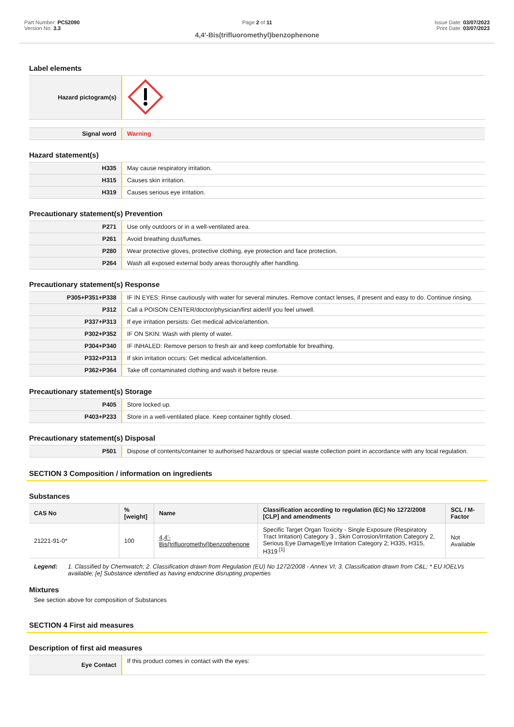Part Number: PC52090
Version No: 3.3
Page 2 of 11
4,4'-Bis(trifluoromethyl)benzophenone
Issue Date: 03/07/2023
Print Date: 03/07/2023
Label elements
| Hazard pictogram(s) | |
| Signal word | Warning |
Hazard statement(s)
| H335 | May cause respiratory irritation. |
| H315 | Causes skin irritation. |
| H319 | Causes serious eye irritation. |
Precautionary statement(s) Prevention
| P271 | Use only outdoors or in a well-ventilated area. |
| P261 | Avoid breathing dust/fumes. |
| P280 | Wear protective gloves, protective clothing, eye protection and face protection. |
| P264 | Wash all exposed external body areas thoroughly after handling. |
Precautionary statement(s) Response
| P305+P351+P338 | IF IN EYES: Rinse cautiously with water for several minutes. Remove contact lenses, if present and easy to do. Continue rinsing. |
| P312 | Call a POISON CENTER/doctor/physician/first aider/if you feel unwell. |
| P337+P313 | If eye irritation persists: Get medical advice/attention. |
| P302+P352 | IF ON SKIN: Wash with plenty of water. |
| P304+P340 | IF INHALED: Remove person to fresh air and keep comfortable for breathing. |
| P332+P313 | If skin irritation occurs: Get medical advice/attention. |
| P362+P364 | Take off contaminated clothing and wash it before reuse. |
Precautionary statement(s) Storage
| P405 | Store locked up. |
| P403+P233 | Store in a well-ventilated place. Keep container tightly closed. |
Precautionary statement(s) Disposal
| P501 | Dispose of contents/container to authorised hazardous or special waste collection point in accordance with any local regulation. |
SECTION 3 Composition / information on ingredients
Substances
| CAS No | %[weight] | Name | Classification according to regulation (EC) No 1272/2008 [CLP] and amendments | SCL / M-Factor |
| --- | --- | --- | --- | --- |
| 21221-91-0* | 100 | 4,4'-Bis(trifluoromethyl)benzophenone | Specific Target Organ Toxicity - Single Exposure (Respiratory Tract Irritation) Category 3 , Skin Corrosion/Irritation Category 2, Serious Eye Damage/Eye Irritation Category 2; H335, H315, H319 <sup>[1]</sup> | Not Available |
Legend: 1. Classified by Chemwatch; 2. Classification drawn from Regulation (EU) No 1272/2008 - Annex VI; 3. Classification drawn from C&L; * EU IOELVs available; [e] Substance identified as having endocrine disrupting properties
Mixtures
See section above for composition of Substances
SECTION 4 First aid measures
Description of first aid measures
| Eye Contact | If this product comes in contact with the eyes: |